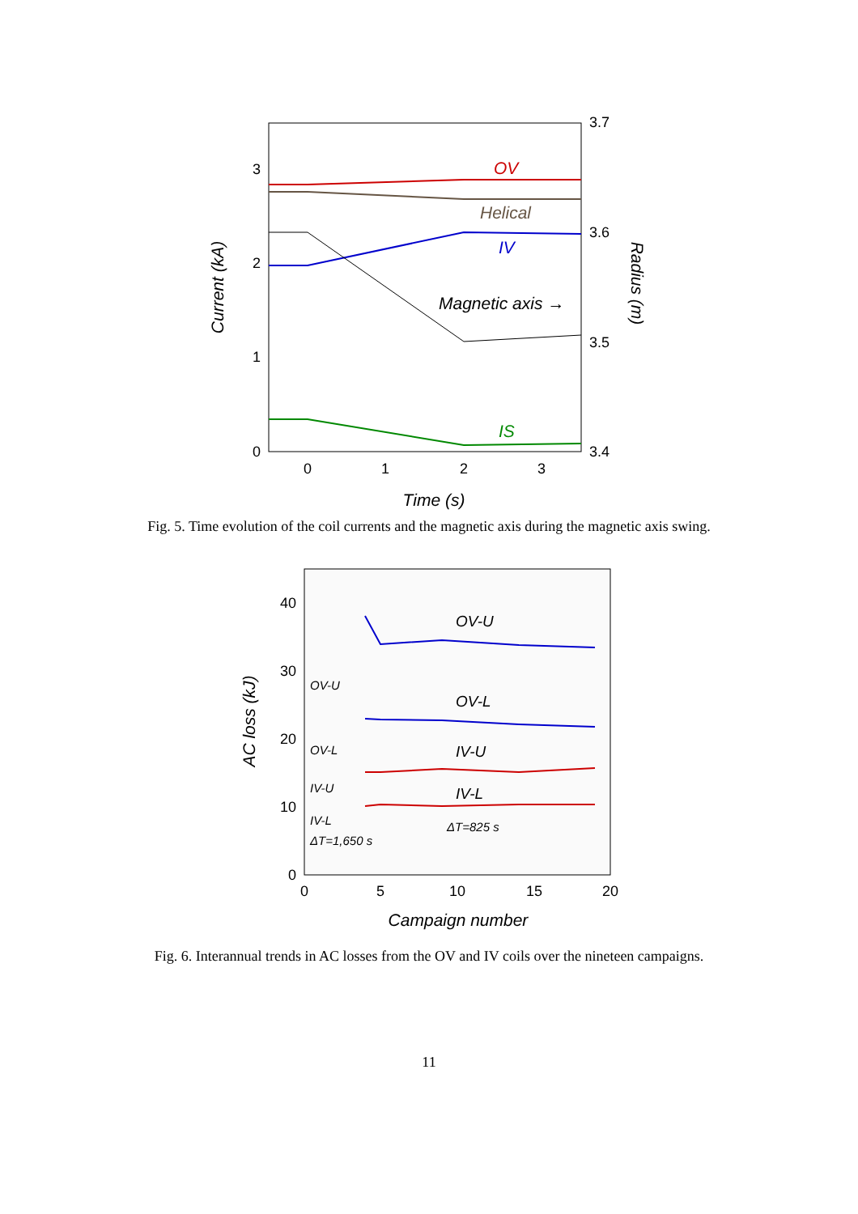3
2
1
0
3.7
3.6
3.5
3.4
0
1
2
3
Time (s)
Current (kA)
Radius (m)
OV
Helical
IV
Magnetic axis →
IS
Fig. 5. Time evolution of the coil currents and the magnetic axis during the magnetic axis swing.
40
30
20
10
0
0
5
10
15
20
Campaign number
AC loss (kJ)
OV-U
OV-L
IV-U
IV-L
OV-U
OV-L
IV-U
IV-L
ΔT=1,650 s
ΔT=825 s
Fig. 6. Interannual trends in AC losses from the OV and IV coils over the nineteen campaigns.
11